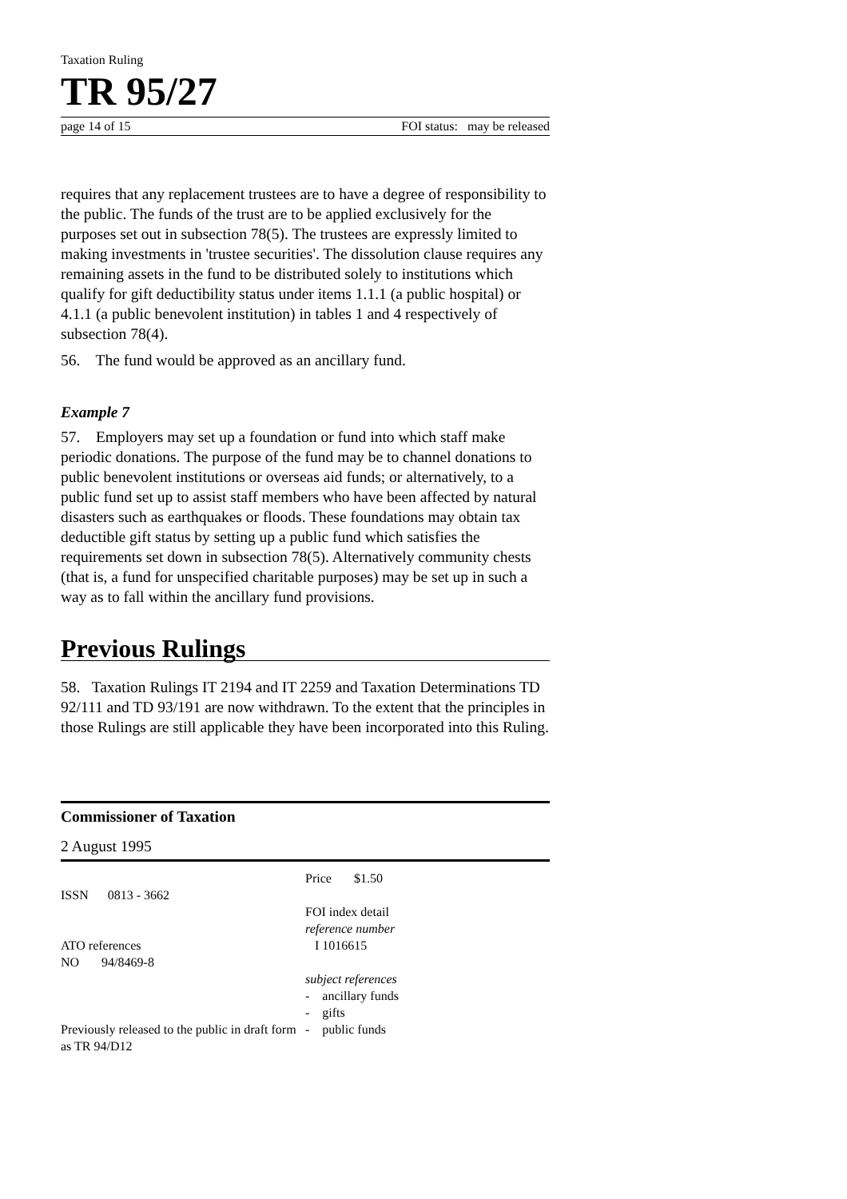Taxation Ruling
TR 95/27
page 14 of 15 FOI status: may be released
requires that any replacement trustees are to have a degree of responsibility to the public. The funds of the trust are to be applied exclusively for the purposes set out in subsection 78(5). The trustees are expressly limited to making investments in 'trustee securities'. The dissolution clause requires any remaining assets in the fund to be distributed solely to institutions which qualify for gift deductibility status under items 1.1.1 (a public hospital) or 4.1.1 (a public benevolent institution) in tables 1 and 4 respectively of subsection 78(4).
56. The fund would be approved as an ancillary fund.
Example 7
57. Employers may set up a foundation or fund into which staff make periodic donations. The purpose of the fund may be to channel donations to public benevolent institutions or overseas aid funds; or alternatively, to a public fund set up to assist staff members who have been affected by natural disasters such as earthquakes or floods. These foundations may obtain tax deductible gift status by setting up a public fund which satisfies the requirements set down in subsection 78(5). Alternatively community chests (that is, a fund for unspecified charitable purposes) may be set up in such a way as to fall within the ancillary fund provisions.
Previous Rulings
58. Taxation Rulings IT 2194 and IT 2259 and Taxation Determinations TD 92/111 and TD 93/191 are now withdrawn. To the extent that the principles in those Rulings are still applicable they have been incorporated into this Ruling.
Commissioner of Taxation
2 August 1995
ISSN 0813 - 3662
ATO references
NO 94/8469-8
Previously released to the public in draft form as TR 94/D12
Price $1.50
FOI index detail
reference number
I 1016615
subject references
- ancillary funds
- gifts
- public funds